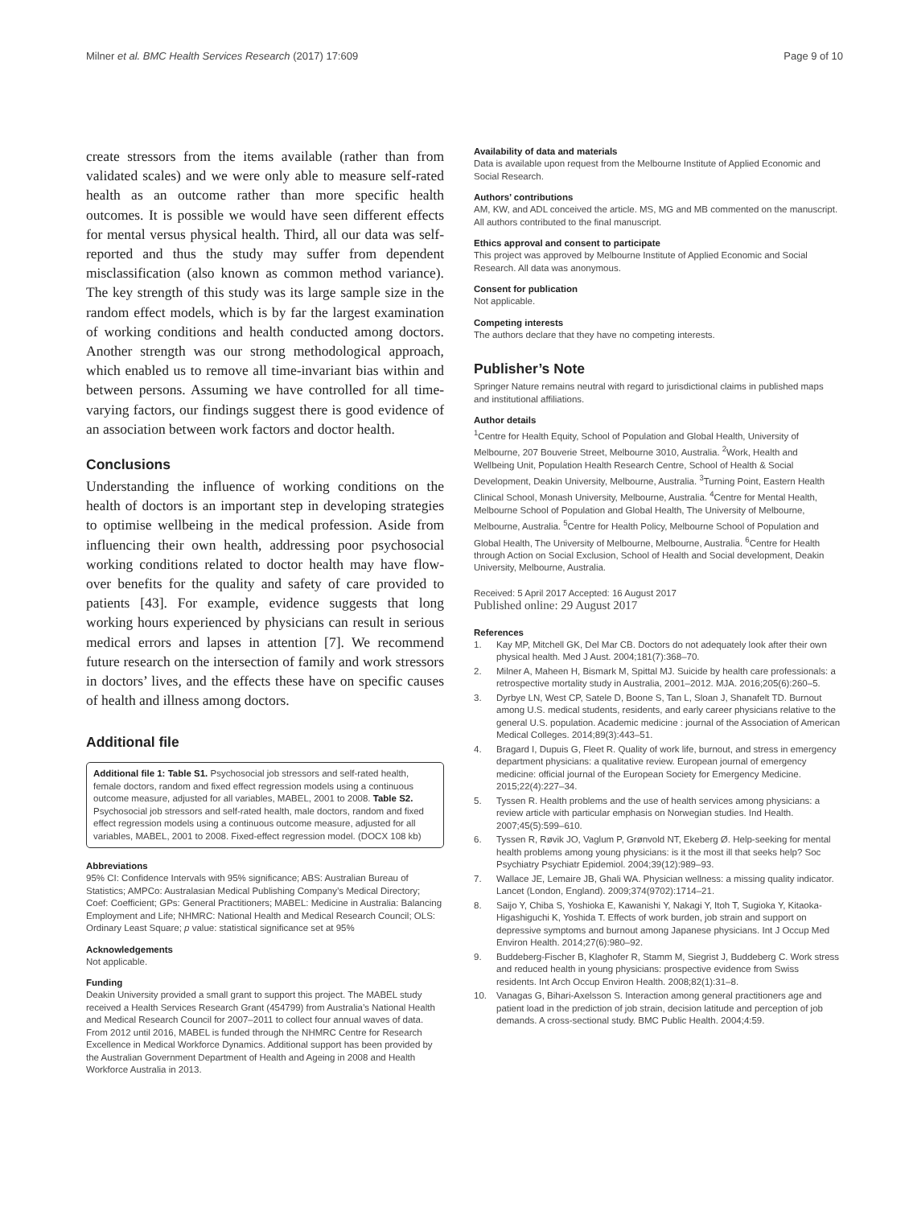Milner et al. BMC Health Services Research (2017) 17:609 Page 9 of 10
create stressors from the items available (rather than from validated scales) and we were only able to measure self-rated health as an outcome rather than more specific health outcomes. It is possible we would have seen different effects for mental versus physical health. Third, all our data was self-reported and thus the study may suffer from dependent misclassification (also known as common method variance). The key strength of this study was its large sample size in the random effect models, which is by far the largest examination of working conditions and health conducted among doctors. Another strength was our strong methodological approach, which enabled us to remove all time-invariant bias within and between persons. Assuming we have controlled for all time-varying factors, our findings suggest there is good evidence of an association between work factors and doctor health.
Conclusions
Understanding the influence of working conditions on the health of doctors is an important step in developing strategies to optimise wellbeing in the medical profession. Aside from influencing their own health, addressing poor psychosocial working conditions related to doctor health may have flow-over benefits for the quality and safety of care provided to patients [43]. For example, evidence suggests that long working hours experienced by physicians can result in serious medical errors and lapses in attention [7]. We recommend future research on the intersection of family and work stressors in doctors’ lives, and the effects these have on specific causes of health and illness among doctors.
Additional file
Additional file 1: Table S1. Psychosocial job stressors and self-rated health, female doctors, random and fixed effect regression models using a continuous outcome measure, adjusted for all variables, MABEL, 2001 to 2008. Table S2. Psychosocial job stressors and self-rated health, male doctors, random and fixed effect regression models using a continuous outcome measure, adjusted for all variables, MABEL, 2001 to 2008. Fixed-effect regression model. (DOCX 108 kb)
Abbreviations
95% CI: Confidence Intervals with 95% significance; ABS: Australian Bureau of Statistics; AMPCo: Australasian Medical Publishing Company’s Medical Directory; Coef: Coefficient; GPs: General Practitioners; MABEL: Medicine in Australia: Balancing Employment and Life; NHMRC: National Health and Medical Research Council; OLS: Ordinary Least Square; p value: statistical significance set at 95%
Acknowledgements
Not applicable.
Funding
Deakin University provided a small grant to support this project. The MABEL study received a Health Services Research Grant (454799) from Australia’s National Health and Medical Research Council for 2007–2011 to collect four annual waves of data. From 2012 until 2016, MABEL is funded through the NHMRC Centre for Research Excellence in Medical Workforce Dynamics. Additional support has been provided by the Australian Government Department of Health and Ageing in 2008 and Health Workforce Australia in 2013.
Availability of data and materials
Data is available upon request from the Melbourne Institute of Applied Economic and Social Research.
Authors’ contributions
AM, KW, and ADL conceived the article. MS, MG and MB commented on the manuscript. All authors contributed to the final manuscript.
Ethics approval and consent to participate
This project was approved by Melbourne Institute of Applied Economic and Social Research. All data was anonymous.
Consent for publication
Not applicable.
Competing interests
The authors declare that they have no competing interests.
Publisher’s Note
Springer Nature remains neutral with regard to jurisdictional claims in published maps and institutional affiliations.
Author details
<sup>1</sup> Centre for Health Equity, School of Population and Global Health, University of Melbourne, 207 Bouverie Street, Melbourne 3010, Australia. <sup>2</sup>Work, Health and Wellbeing Unit, Population Health Research Centre, School of Health & Social Development, Deakin University, Melbourne, Australia. <sup>3</sup>Turning Point, Eastern Health Clinical School, Monash University, Melbourne, Australia. <sup>4</sup>Centre for Mental Health, Melbourne School of Population and Global Health, The University of Melbourne, Melbourne, Australia. <sup>5</sup>Centre for Health Policy, Melbourne School of Population and Global Health, The University of Melbourne, Melbourne, Australia. <sup>6</sup>Centre for Health through Action on Social Exclusion, School of Health and Social development, Deakin University, Melbourne, Australia.
Received: 5 April 2017 Accepted: 16 August 2017
Published online: 29 August 2017
References
1. Kay MP, Mitchell GK, Del Mar CB. Doctors do not adequately look after their own physical health. Med J Aust. 2004;181(7):368–70.
2. Milner A, Maheen H, Bismark M, Spittal MJ. Suicide by health care professionals: a retrospective mortality study in Australia, 2001–2012. MJA. 2016;205(6):260–5.
3. Dyrbye LN, West CP, Satele D, Boone S, Tan L, Sloan J, Shanafelt TD. Burnout among U.S. medical students, residents, and early career physicians relative to the general U.S. population. Academic medicine : journal of the Association of American Medical Colleges. 2014;89(3):443–51.
4. Bragard I, Dupuis G, Fleet R. Quality of work life, burnout, and stress in emergency department physicians: a qualitative review. European journal of emergency medicine: official journal of the European Society for Emergency Medicine. 2015;22(4):227–34.
5. Tyssen R. Health problems and the use of health services among physicians: a review article with particular emphasis on Norwegian studies. Ind Health. 2007;45(5):599–610.
6. Tyssen R, Røvik JO, Vaglum P, Grønvold NT, Ekeberg Ø. Help-seeking for mental health problems among young physicians: is it the most ill that seeks help? Soc Psychiatry Psychiatr Epidemiol. 2004;39(12):989–93.
7. Wallace JE, Lemaire JB, Ghali WA. Physician wellness: a missing quality indicator. Lancet (London, England). 2009;374(9702):1714–21.
8. Saijo Y, Chiba S, Yoshioka E, Kawanishi Y, Nakagi Y, Itoh T, Sugioka Y, Kitaoka-Higashiguchi K, Yoshida T. Effects of work burden, job strain and support on depressive symptoms and burnout among Japanese physicians. Int J Occup Med Environ Health. 2014;27(6):980–92.
9. Buddeberg-Fischer B, Klaghofer R, Stamm M, Siegrist J, Buddeberg C. Work stress and reduced health in young physicians: prospective evidence from Swiss residents. Int Arch Occup Environ Health. 2008;82(1):31–8.
10. Vanagas G, Bihari-Axelsson S. Interaction among general practitioners age and patient load in the prediction of job strain, decision latitude and perception of job demands. A cross-sectional study. BMC Public Health. 2004;4:59.